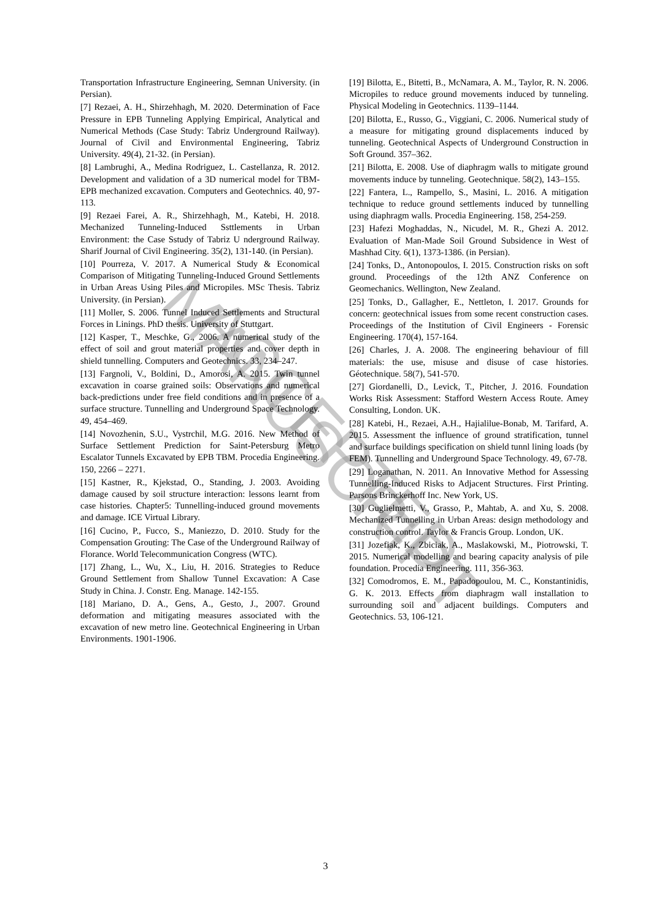ACCEPTED MANUSCRIPT
Transportation Infrastructure Engineering, Semnan University. (in Persian).
[7] Rezaei, A. H., Shirzehhagh, M. 2020. Determination of Face Pressure in EPB Tunneling Applying Empirical, Analytical and Numerical Methods (Case Study: Tabriz Underground Railway). Journal of Civil and Environmental Engineering, Tabriz University. 49(4), 21-32. (in Persian).
[8] Lambrughi, A., Medina Rodriguez, L. Castellanza, R. 2012. Development and validation of a 3D numerical model for TBM-EPB mechanized excavation. Computers and Geotechnics. 40, 97-113.
[9] Rezaei Farei, A. R., Shirzehhagh, M., Katebi, H. 2018. Mechanized Tunneling-Induced Ssttlements in Urban Environment: the Case Sstudy of Tabriz U nderground Railway. Sharif Journal of Civil Engineering. 35(2), 131-140. (in Persian).
[10] Pourreza, V. 2017. A Numerical Study & Economical Comparison of Mitigating Tunneling-Induced Ground Settlements in Urban Areas Using Piles and Micropiles. MSc Thesis. Tabriz University. (in Persian).
[11] Moller, S. 2006. Tunnel Induced Settlements and Structural Forces in Linings. PhD thesis. University of Stuttgart.
[12] Kasper, T., Meschke, G., 2006. A numerical study of the effect of soil and grout material properties and cover depth in shield tunnelling. Computers and Geotechnics. 33, 234–247.
[13] Fargnoli, V., Boldini, D., Amorosi, A. 2015. Twin tunnel excavation in coarse grained soils: Observations and numerical back-predictions under free field conditions and in presence of a surface structure. Tunnelling and Underground Space Technology. 49, 454–469.
[14] Novozhenin, S.U., Vystrchil, M.G. 2016. New Method of Surface Settlement Prediction for Saint-Petersburg Metro Escalator Tunnels Excavated by EPB TBM. Procedia Engineering. 150, 2266 – 2271.
[15] Kastner, R., Kjekstad, O., Standing, J. 2003. Avoiding damage caused by soil structure interaction: lessons learnt from case histories. Chapter5: Tunnelling-induced ground movements and damage. ICE Virtual Library.
[16] Cucino, P., Fucco, S., Maniezzo, D. 2010. Study for the Compensation Grouting: The Case of the Underground Railway of Florance. World Telecommunication Congress (WTC).
[17] Zhang, L., Wu, X., Liu, H. 2016. Strategies to Reduce Ground Settlement from Shallow Tunnel Excavation: A Case Study in China. J. Constr. Eng. Manage. 142-155.
[18] Mariano, D. A., Gens, A., Gesto, J., 2007. Ground deformation and mitigating measures associated with the excavation of new metro line. Geotechnical Engineering in Urban Environments. 1901-1906.
[19] Bilotta, E., Bitetti, B., McNamara, A. M., Taylor, R. N. 2006. Micropiles to reduce ground movements induced by tunneling. Physical Modeling in Geotechnics. 1139–1144.
[20] Bilotta, E., Russo, G., Viggiani, C. 2006. Numerical study of a measure for mitigating ground displacements induced by tunneling. Geotechnical Aspects of Underground Construction in Soft Ground. 357–362.
[21] Bilotta, E. 2008. Use of diaphragm walls to mitigate ground movements induce by tunneling. Geotechnique. 58(2), 143–155.
[22] Fantera, L., Rampello, S., Masini, L. 2016. A mitigation technique to reduce ground settlements induced by tunnelling using diaphragm walls. Procedia Engineering. 158, 254-259.
[23] Hafezi Moghaddas, N., Nicudel, M. R., Ghezi A. 2012. Evaluation of Man-Made Soil Ground Subsidence in West of Mashhad City. 6(1), 1373-1386. (in Persian).
[24] Tonks, D., Antonopoulos, I. 2015. Construction risks on soft ground. Proceedings of the 12th ANZ Conference on Geomechanics. Wellington, New Zealand.
[25] Tonks, D., Gallagher, E., Nettleton, I. 2017. Grounds for concern: geotechnical issues from some recent construction cases. Proceedings of the Institution of Civil Engineers - Forensic Engineering. 170(4), 157-164.
[26] Charles, J. A. 2008. The engineering behaviour of fill materials: the use, misuse and disuse of case histories. Géotechnique. 58(7), 541-570.
[27] Giordanelli, D., Levick, T., Pitcher, J. 2016. Foundation Works Risk Assessment: Stafford Western Access Route. Amey Consulting, London. UK.
[28] Katebi, H., Rezaei, A.H., Hajialilue-Bonab, M. Tarifard, A. 2015. Assessment the influence of ground stratification, tunnel and surface buildings specification on shield tunnl lining loads (by FEM). Tunnelling and Underground Space Technology. 49, 67-78.
[29] Loganathan, N. 2011. An Innovative Method for Assessing Tunnelling-Induced Risks to Adjacent Structures. First Printing. Parsons Brinckerhoff Inc. New York, US.
[30] Guglielmetti, V., Grasso, P., Mahtab, A. and Xu, S. 2008. Mechanized Tunnelling in Urban Areas: design methodology and construction control. Taylor & Francis Group. London, UK.
[31] Jozefiak, K., Zbiciak, A., Maslakowski, M., Piotrowski, T. 2015. Numerical modelling and bearing capacity analysis of pile foundation. Procedia Engineering. 111, 356-363.
[32] Comodromos, E. M., Papadopoulou, M. C., Konstantinidis, G. K. 2013. Effects from diaphragm wall installation to surrounding soil and adjacent buildings. Computers and Geotechnics. 53, 106-121.
3